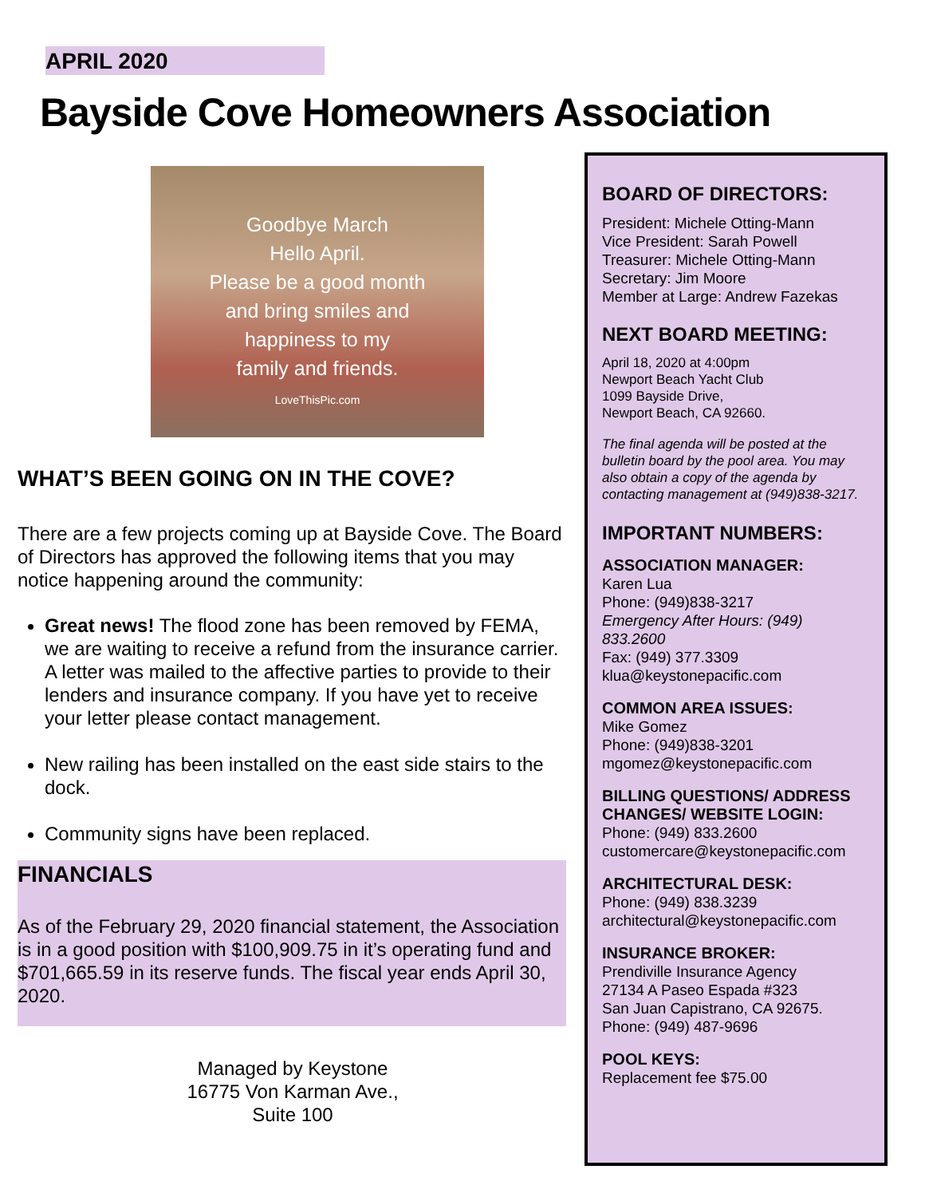APRIL 2020
Bayside Cove Homeowners Association
Goodbye March
Hello April.
Please be a good month
and bring smiles and
happiness to my
family and friends.
LoveThisPic.com
WHAT’S BEEN GOING ON IN THE COVE?
There are a few projects coming up at Bayside Cove. The Board of Directors has approved the following items that you may notice happening around the community:
Great news! The flood zone has been removed by FEMA, we are waiting to receive a refund from the insurance carrier. A letter was mailed to the affective parties to provide to their lenders and insurance company. If you have yet to receive your letter please contact management.
New railing has been installed on the east side stairs to the dock.
Community signs have been replaced.
FINANCIALS
As of the February 29, 2020 financial statement, the Association is in a good position with $100,909.75 in it’s operating fund and $701,665.59 in its reserve funds. The fiscal year ends April 30, 2020.
Managed by Keystone
16775 Von Karman Ave.,
Suite 100
BOARD OF DIRECTORS:
President: Michele Otting-Mann
Vice President: Sarah Powell
Treasurer: Michele Otting-Mann
Secretary: Jim Moore
Member at Large: Andrew Fazekas
NEXT BOARD MEETING:
April 18, 2020 at 4:00pm
Newport Beach Yacht Club
1099 Bayside Drive,
Newport Beach, CA 92660.
The final agenda will be posted at the bulletin board by the pool area. You may also obtain a copy of the agenda by contacting management at (949)838-3217.
IMPORTANT NUMBERS:
ASSOCIATION MANAGER:
Karen Lua
Phone: (949)838-3217
Emergency After Hours: (949) 833.2600
Fax: (949) 377.3309
klua@keystonepacific.com
COMMON AREA ISSUES:
Mike Gomez
Phone: (949)838-3201
mgomez@keystonepacific.com
BILLING QUESTIONS/ ADDRESS CHANGES/ WEBSITE LOGIN:
Phone: (949) 833.2600
customercare@keystonepacific.com
ARCHITECTURAL DESK:
Phone: (949) 838.3239
architectural@keystonepacific.com
INSURANCE BROKER:
Prendiville Insurance Agency
27134 A Paseo Espada #323
San Juan Capistrano, CA 92675.
Phone: (949) 487-9696
POOL KEYS:
Replacement fee $75.00